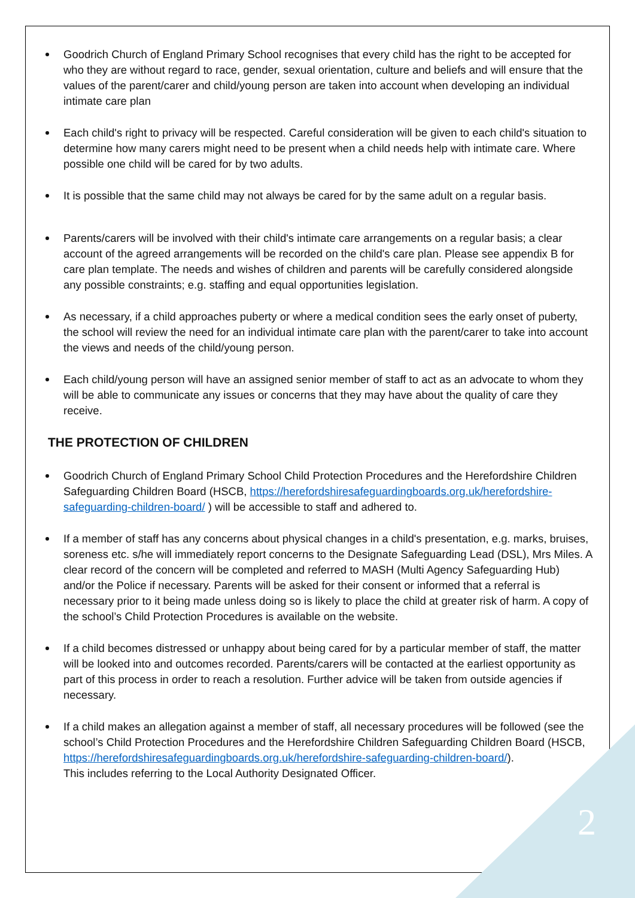Goodrich Church of England Primary School recognises that every child has the right to be accepted for who they are without regard to race, gender, sexual orientation, culture and beliefs and will ensure that the values of the parent/carer and child/young person are taken into account when developing an individual intimate care plan
Each child's right to privacy will be respected. Careful consideration will be given to each child's situation to determine how many carers might need to be present when a child needs help with intimate care. Where possible one child will be cared for by two adults.
It is possible that the same child may not always be cared for by the same adult on a regular basis.
Parents/carers will be involved with their child's intimate care arrangements on a regular basis; a clear account of the agreed arrangements will be recorded on the child's care plan. Please see appendix B for care plan template. The needs and wishes of children and parents will be carefully considered alongside any possible constraints; e.g. staffing and equal opportunities legislation.
As necessary, if a child approaches puberty or where a medical condition sees the early onset of puberty, the school will review the need for an individual intimate care plan with the parent/carer to take into account the views and needs of the child/young person.
Each child/young person will have an assigned senior member of staff to act as an advocate to whom they will be able to communicate any issues or concerns that they may have about the quality of care they receive.
THE PROTECTION OF CHILDREN
Goodrich Church of England Primary School Child Protection Procedures and the Herefordshire Children Safeguarding Children Board (HSCB, https://herefordshiresafeguardingboards.org.uk/herefordshire-safeguarding-children-board/ ) will be accessible to staff and adhered to.
If a member of staff has any concerns about physical changes in a child's presentation, e.g. marks, bruises, soreness etc. s/he will immediately report concerns to the Designate Safeguarding Lead (DSL), Mrs Miles. A clear record of the concern will be completed and referred to MASH (Multi Agency Safeguarding Hub) and/or the Police if necessary. Parents will be asked for their consent or informed that a referral is necessary prior to it being made unless doing so is likely to place the child at greater risk of harm. A copy of the school’s Child Protection Procedures is available on the website.
If a child becomes distressed or unhappy about being cared for by a particular member of staff, the matter will be looked into and outcomes recorded. Parents/carers will be contacted at the earliest opportunity as part of this process in order to reach a resolution. Further advice will be taken from outside agencies if necessary.
If a child makes an allegation against a member of staff, all necessary procedures will be followed (see the school’s Child Protection Procedures and the Herefordshire Children Safeguarding Children Board (HSCB,
https://herefordshiresafeguardingboards.org.uk/herefordshire-safeguarding-children-board/).
This includes referring to the Local Authority Designated Officer.
2